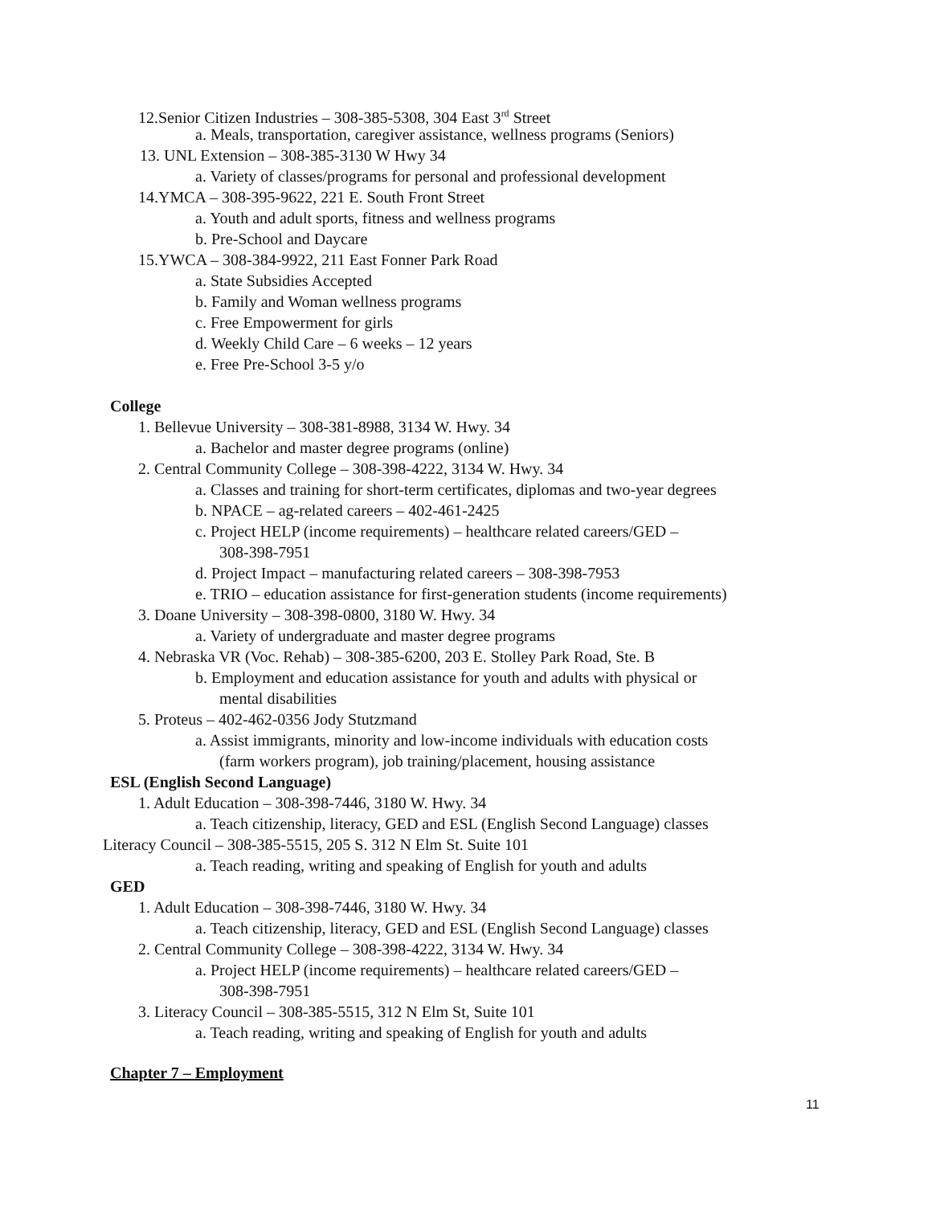12.Senior Citizen Industries – 308-385-5308, 304 East 3<sup>rd</sup> Street
a. Meals, transportation, caregiver assistance, wellness programs (Seniors)
13. UNL Extension – 308-385-3130 W Hwy 34
a. Variety of classes/programs for personal and professional development
14.YMCA – 308-395-9622, 221 E. South Front Street
a. Youth and adult sports, fitness and wellness programs
b. Pre-School and Daycare
15.YWCA – 308-384-9922, 211 East Fonner Park Road
a. State Subsidies Accepted
b. Family and Woman wellness programs
c. Free Empowerment for girls
d. Weekly Child Care – 6 weeks – 12 years
e. Free Pre-School 3-5 y/o
College
1. Bellevue University – 308-381-8988, 3134 W. Hwy. 34
a. Bachelor and master degree programs (online)
2. Central Community College – 308-398-4222, 3134 W. Hwy. 34
a. Classes and training for short-term certificates, diplomas and two-year degrees
b. NPACE – ag-related careers – 402-461-2425
c. Project HELP (income requirements) – healthcare related careers/GED –
308-398-7951
d. Project Impact – manufacturing related careers – 308-398-7953
e. TRIO – education assistance for first-generation students (income requirements)
3. Doane University – 308-398-0800, 3180 W. Hwy. 34
a. Variety of undergraduate and master degree programs
4. Nebraska VR (Voc. Rehab) – 308-385-6200, 203 E. Stolley Park Road, Ste. B
b. Employment and education assistance for youth and adults with physical or
mental disabilities
5. Proteus – 402-462-0356 Jody Stutzmand
a. Assist immigrants, minority and low-income individuals with education costs
(farm workers program), job training/placement, housing assistance
ESL (English Second Language)
1. Adult Education – 308-398-7446, 3180 W. Hwy. 34
a. Teach citizenship, literacy, GED and ESL (English Second Language) classes
Literacy Council – 308-385-5515, 205 S. 312 N Elm St. Suite 101
a. Teach reading, writing and speaking of English for youth and adults
GED
1. Adult Education – 308-398-7446, 3180 W. Hwy. 34
a. Teach citizenship, literacy, GED and ESL (English Second Language) classes
2. Central Community College – 308-398-4222, 3134 W. Hwy. 34
a. Project HELP (income requirements) – healthcare related careers/GED –
308-398-7951
3. Literacy Council – 308-385-5515, 312 N Elm St, Suite 101
a. Teach reading, writing and speaking of English for youth and adults
Chapter 7 – Employment
11